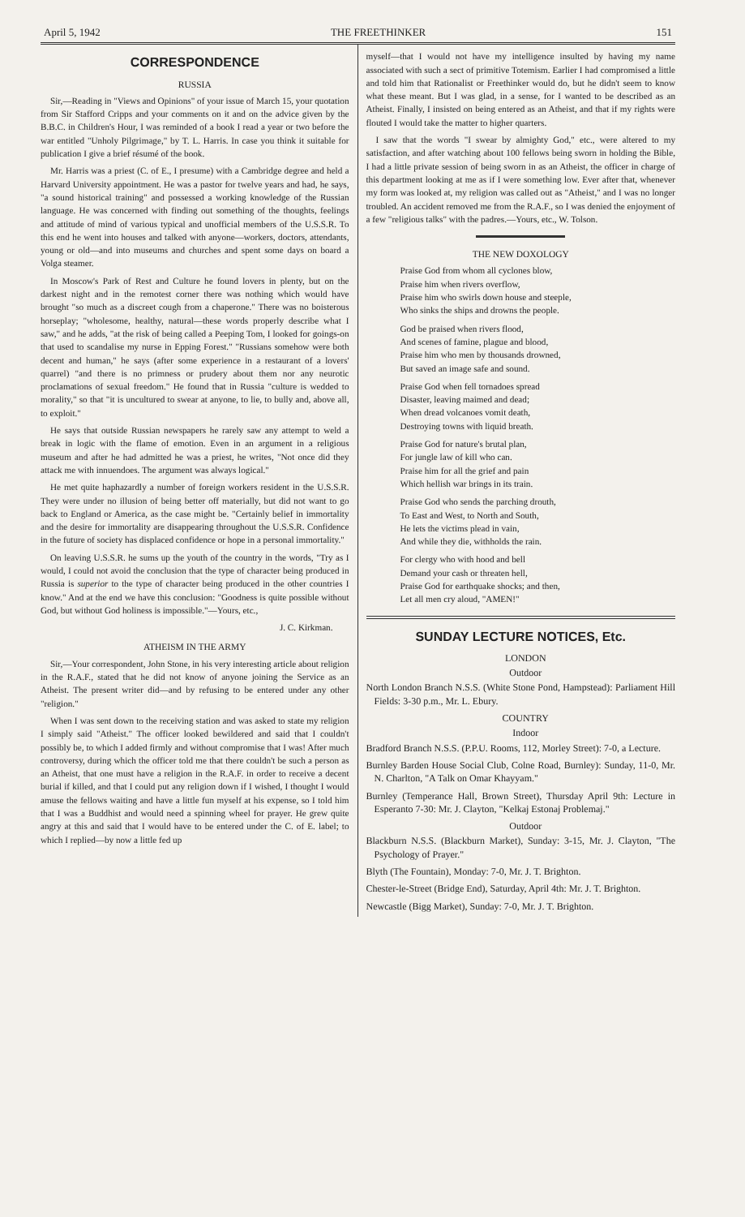April 5, 1942 THE FREETHINKER 151
CORRESPONDENCE
RUSSIA
Sir,—Reading in "Views and Opinions" of your issue of March 15, your quotation from Sir Stafford Cripps and your comments on it and on the advice given by the B.B.C. in Children's Hour, I was reminded of a book I read a year or two before the war entitled "Unholy Pilgrimage," by T. L. Harris. In case you think it suitable for publication I give a brief résumé of the book.
Mr. Harris was a priest (C. of E., I presume) with a Cambridge degree and held a Harvard University appointment. He was a pastor for twelve years and had, he says, "a sound historical training" and possessed a working knowledge of the Russian language. He was concerned with finding out something of the thoughts, feelings and attitude of mind of various typical and unofficial members of the U.S.S.R. To this end he went into houses and talked with anyone—workers, doctors, attendants, young or old—and into museums and churches and spent some days on board a Volga steamer.
In Moscow's Park of Rest and Culture he found lovers in plenty, but on the darkest night and in the remotest corner there was nothing which would have brought "so much as a discreet cough from a chaperone." There was no boisterous horseplay; "wholesome, healthy, natural—these words properly describe what I saw," and he adds, "at the risk of being called a Peeping Tom, I looked for goings-on that used to scandalise my nurse in Epping Forest." "Russians somehow were both decent and human," he says (after some experience in a restaurant of a lovers' quarrel) "and there is no primness or prudery about them nor any neurotic proclamations of sexual freedom." He found that in Russia "culture is wedded to morality," so that "it is uncultured to swear at anyone, to lie, to bully and, above all, to exploit."
He says that outside Russian newspapers he rarely saw any attempt to weld a break in logic with the flame of emotion. Even in an argument in a religious museum and after he had admitted he was a priest, he writes, "Not once did they attack me with innuendoes. The argument was always logical."
He met quite haphazardly a number of foreign workers resident in the U.S.S.R. They were under no illusion of being better off materially, but did not want to go back to England or America, as the case might be. "Certainly belief in immortality and the desire for immortality are disappearing throughout the U.S.S.R. Confidence in the future of society has displaced confidence or hope in a personal immortality."
On leaving U.S.S.R. he sums up the youth of the country in the words, "Try as I would, I could not avoid the conclusion that the type of character being produced in Russia is superior to the type of character being produced in the other countries I know." And at the end we have this conclusion: "Goodness is quite possible without God, but without God holiness is impossible."—Yours, etc.,
J. C. Kirkman.
ATHEISM IN THE ARMY
Sir,—Your correspondent, John Stone, in his very interesting article about religion in the R.A.F., stated that he did not know of anyone joining the Service as an Atheist. The present writer did—and by refusing to be entered under any other "religion."
When I was sent down to the receiving station and was asked to state my religion I simply said "Atheist." The officer looked bewildered and said that I couldn't possibly be, to which I added firmly and without compromise that I was! After much controversy, during which the officer told me that there couldn't be such a person as an Atheist, that one must have a religion in the R.A.F. in order to receive a decent burial if killed, and that I could put any religion down if I wished, I thought I would amuse the fellows waiting and have a little fun myself at his expense, so I told him that I was a Buddhist and would need a spinning wheel for prayer. He grew quite angry at this and said that I would have to be entered under the C. of E. label; to which I replied—by now a little fed up
myself—that I would not have my intelligence insulted by having my name associated with such a sect of primitive Totemism. Earlier I had compromised a little and told him that Rationalist or Freethinker would do, but he didn't seem to know what these meant. But I was glad, in a sense, for I wanted to be described as an Atheist. Finally, I insisted on being entered as an Atheist, and that if my rights were flouted I would take the matter to higher quarters.
I saw that the words "I swear by almighty God," etc., were altered to my satisfaction, and after watching about 100 fellows being sworn in holding the Bible, I had a little private session of being sworn in as an Atheist, the officer in charge of this department looking at me as if I were something low. Ever after that, whenever my form was looked at, my religion was called out as "Atheist," and I was no longer troubled. An accident removed me from the R.A.F., so I was denied the enjoyment of a few "religious talks" with the padres.—Yours, etc., W. Tolson.
THE NEW DOXOLOGY
Praise God from whom all cyclones blow,
Praise him when rivers overflow,
Praise him who swirls down house and steeple,
Who sinks the ships and drowns the people.
God be praised when rivers flood,
And scenes of famine, plague and blood,
Praise him who men by thousands drowned,
But saved an image safe and sound.
Praise God when fell tornadoes spread
Disaster, leaving maimed and dead;
When dread volcanoes vomit death,
Destroying towns with liquid breath.
Praise God for nature's brutal plan,
For jungle law of kill who can.
Praise him for all the grief and pain
Which hellish war brings in its train.
Praise God who sends the parching drouth,
To East and West, to North and South,
He lets the victims plead in vain,
And while they die, withholds the rain.
For clergy who with hood and bell
Demand your cash or threaten hell,
Praise God for earthquake shocks; and then,
Let all men cry aloud, "AMEN!"
SUNDAY LECTURE NOTICES, Etc.
LONDON
Outdoor
North London Branch N.S.S. (White Stone Pond, Hampstead): Parliament Hill Fields: 3-30 p.m., Mr. L. Ebury.
COUNTRY
Indoor
Bradford Branch N.S.S. (P.P.U. Rooms, 112, Morley Street): 7-0, a Lecture.
Burnley Barden House Social Club, Colne Road, Burnley): Sunday, 11-0, Mr. N. Charlton, "A Talk on Omar Khayyam."
Burnley (Temperance Hall, Brown Street), Thursday April 9th: Lecture in Esperanto 7-30: Mr. J. Clayton, "Kelkaj Estonaj Problemaj."
Outdoor
Blackburn N.S.S. (Blackburn Market), Sunday: 3-15, Mr. J. Clayton, "The Psychology of Prayer."
Blyth (The Fountain), Monday: 7-0, Mr. J. T. Brighton.
Chester-le-Street (Bridge End), Saturday, April 4th: Mr. J. T. Brighton.
Newcastle (Bigg Market), Sunday: 7-0, Mr. J. T. Brighton.